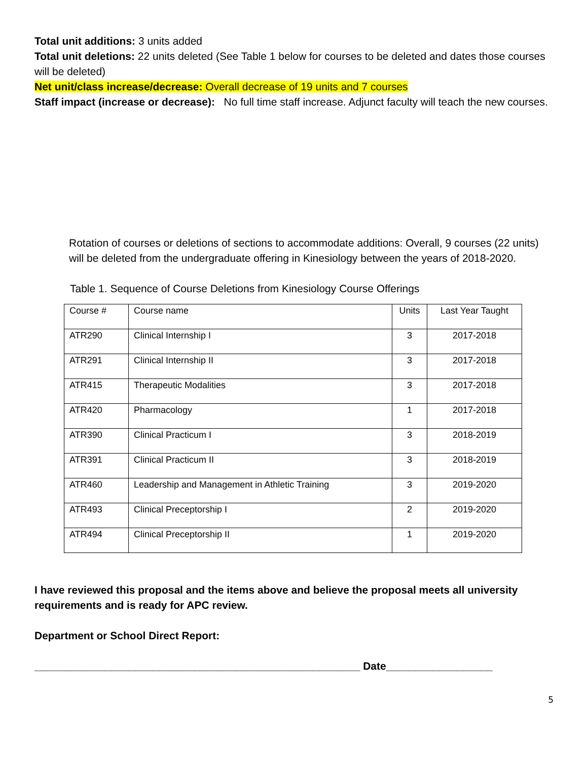Total unit additions: 3 units added
Total unit deletions: 22 units deleted (See Table 1 below for courses to be deleted and dates those courses will be deleted)
Net unit/class increase/decrease: Overall decrease of 19 units and 7 courses
Staff impact (increase or decrease): No full time staff increase. Adjunct faculty will teach the new courses.
Rotation of courses or deletions of sections to accommodate additions: Overall, 9 courses (22 units) will be deleted from the undergraduate offering in Kinesiology between the years of 2018-2020.
Table 1. Sequence of Course Deletions from Kinesiology Course Offerings
| Course # | Course name | Units | Last Year Taught |
| ATR290 | Clinical Internship I | 3 | 2017-2018 |
| ATR291 | Clinical Internship II | 3 | 2017-2018 |
| ATR415 | Therapeutic Modalities | 3 | 2017-2018 |
| ATR420 | Pharmacology | 1 | 2017-2018 |
| ATR390 | Clinical Practicum I | 3 | 2018-2019 |
| ATR391 | Clinical Practicum II | 3 | 2018-2019 |
| ATR460 | Leadership and Management in Athletic Training | 3 | 2019-2020 |
| ATR493 | Clinical Preceptorship I | 2 | 2019-2020 |
| ATR494 | Clinical Preceptorship II | 1 | 2019-2020 |
I have reviewed this proposal and the items above and believe the proposal meets all university requirements and is ready for APC review.
Department or School Direct Report:
_______________________________________________________ Date__________________
5